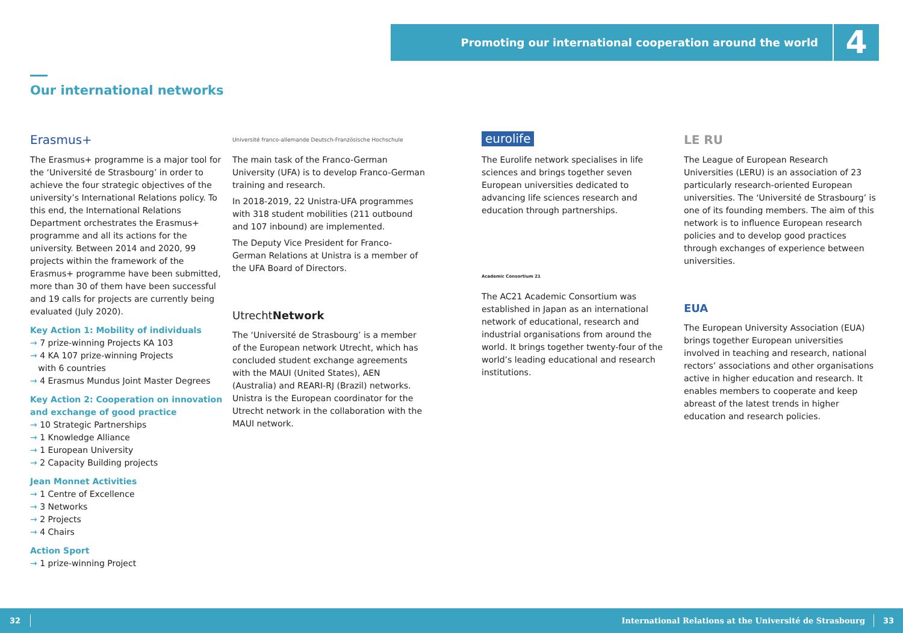Promoting our international cooperation around the world
4
Our international networks
Erasmus+
The Erasmus+ programme is a major tool for the ‘Université de Strasbourg’ in order to achieve the four strategic objectives of the university’s International Relations policy. To this end, the International Relations Department orchestrates the Erasmus+ programme and all its actions for the university. Between 2014 and 2020, 99 projects within the framework of the Erasmus+ programme have been submitted, more than 30 of them have been successful and 19 calls for projects are currently being evaluated (July 2020).
Key Action 1: Mobility of individuals
→ 7 prize-winning Projects KA 103
→ 4 KA 107 prize-winning Projects
with 6 countries
→ 4 Erasmus Mundus Joint Master Degrees
Key Action 2: Cooperation on innovation and exchange of good practice
→ 10 Strategic Partnerships
→ 1 Knowledge Alliance
→ 1 European University
→ 2 Capacity Building projects
Jean Monnet Activities
→ 1 Centre of Excellence
→ 3 Networks
→ 2 Projects
→ 4 Chairs
Action Sport
→ 1 prize-winning Project
Université franco-allemande Deutsch-Französische Hochschule
The main task of the Franco-German University (UFA) is to develop Franco-German training and research.
In 2018-2019, 22 Unistra-UFA programmes with 318 student mobilities (211 outbound and 107 inbound) are implemented.
The Deputy Vice President for Franco-German Relations at Unistra is a member of the UFA Board of Directors.
Utrecht Network
The ‘Université de Strasbourg’ is a member of the European network Utrecht, which has concluded student exchange agreements with the MAUI (United States), AEN (Australia) and REARI-RJ (Brazil) networks.
Unistra is the European coordinator for the Utrecht network in the collaboration with the MAUI network.
eurolife
The Eurolife network specialises in life sciences and brings together seven European universities dedicated to advancing life sciences research and education through partnerships.
Academic Consortium 21
The AC21 Academic Consortium was established in Japan as an international network of educational, research and industrial organisations from around the world. It brings together twenty-four of the world’s leading educational and research institutions.
LE RU
The League of European Research Universities (LERU) is an association of 23 particularly research-oriented European universities. The ‘Université de Strasbourg’ is one of its founding members. The aim of this network is to influence European research policies and to develop good practices through exchanges of experience between universities.
EUA
The European University Association (EUA) brings together European universities involved in teaching and research, national rectors’ associations and other organisations active in higher education and research. It enables members to cooperate and keep abreast of the latest trends in higher education and research policies.
32
International Relations at the Université de Strasbourg
33